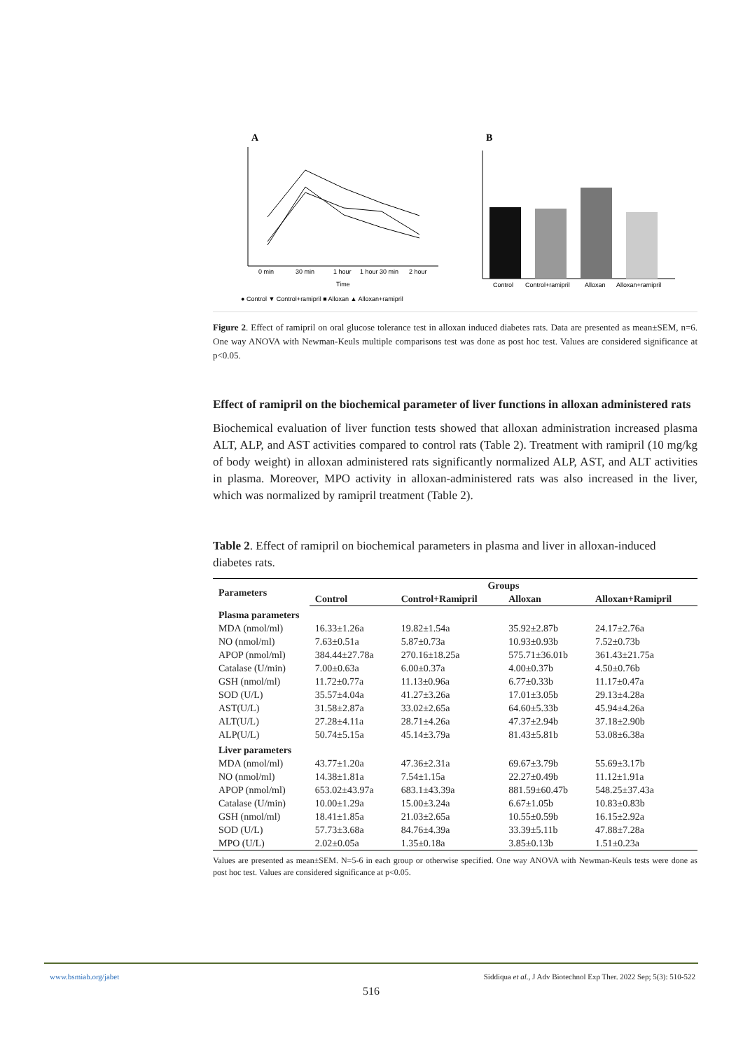A
0 min
30 min
1 hour
1 hour 30 min
2 hour
Time
● Control ▼ Control+ramipril ■ Alloxan ▲ Alloxan+ramipril
B
Control
Control+ramipril
Alloxan
Alloxan+ramipril
Figure 2. Effect of ramipril on oral glucose tolerance test in alloxan induced diabetes rats. Data are presented as mean±SEM, n=6. One way ANOVA with Newman-Keuls multiple comparisons test was done as post hoc test. Values are considered significance at p<0.05.
Effect of ramipril on the biochemical parameter of liver functions in alloxan administered rats
Biochemical evaluation of liver function tests showed that alloxan administration increased plasma ALT, ALP, and AST activities compared to control rats (Table 2). Treatment with ramipril (10 mg/kg of body weight) in alloxan administered rats significantly normalized ALP, AST, and ALT activities in plasma. Moreover, MPO activity in alloxan-administered rats was also increased in the liver, which was normalized by ramipril treatment (Table 2).
Table 2. Effect of ramipril on biochemical parameters in plasma and liver in alloxan-induced diabetes rats.
| Parameters | Groups | | | |
| --- | --- | --- | --- | --- |
| | Control | Control+Ramipril | Alloxan | Alloxan+Ramipril |
| Plasma parameters | | | | |
| MDA (nmol/ml) | 16.33±1.26a | 19.82±1.54a | 35.92±2.87b | 24.17±2.76a |
| NO (nmol/ml) | 7.63±0.51a | 5.87±0.73a | 10.93±0.93b | 7.52±0.73b |
| APOP (nmol/ml) | 384.44±27.78a | 270.16±18.25a | 575.71±36.01b | 361.43±21.75a |
| Catalase (U/min) | 7.00±0.63a | 6.00±0.37a | 4.00±0.37b | 4.50±0.76b |
| GSH (nmol/ml) | 11.72±0.77a | 11.13±0.96a | 6.77±0.33b | 11.17±0.47a |
| SOD (U/L) | 35.57±4.04a | 41.27±3.26a | 17.01±3.05b | 29.13±4.28a |
| AST(U/L) | 31.58±2.87a | 33.02±2.65a | 64.60±5.33b | 45.94±4.26a |
| ALT(U/L) | 27.28±4.11a | 28.71±4.26a | 47.37±2.94b | 37.18±2.90b |
| ALP(U/L) | 50.74±5.15a | 45.14±3.79a | 81.43±5.81b | 53.08±6.38a |
| Liver parameters | | | | |
| MDA (nmol/ml) | 43.77±1.20a | 47.36±2.31a | 69.67±3.79b | 55.69±3.17b |
| NO (nmol/ml) | 14.38±1.81a | 7.54±1.15a | 22.27±0.49b | 11.12±1.91a |
| APOP (nmol/ml) | 653.02±43.97a | 683.1±43.39a | 881.59±60.47b | 548.25±37.43a |
| Catalase (U/min) | 10.00±1.29a | 15.00±3.24a | 6.67±1.05b | 10.83±0.83b |
| GSH (nmol/ml) | 18.41±1.85a | 21.03±2.65a | 10.55±0.59b | 16.15±2.92a |
| SOD (U/L) | 57.73±3.68a | 84.76±4.39a | 33.39±5.11b | 47.88±7.28a |
| MPO (U/L) | 2.02±0.05a | 1.35±0.18a | 3.85±0.13b | 1.51±0.23a |
Values are presented as mean±SEM. N=5-6 in each group or otherwise specified. One way ANOVA with Newman-Keuls tests were done as post hoc test. Values are considered significance at p<0.05.
www.bsmiab.org/jabet Siddiqua et al., J Adv Biotechnol Exp Ther. 2022 Sep; 5(3): 510-522
516